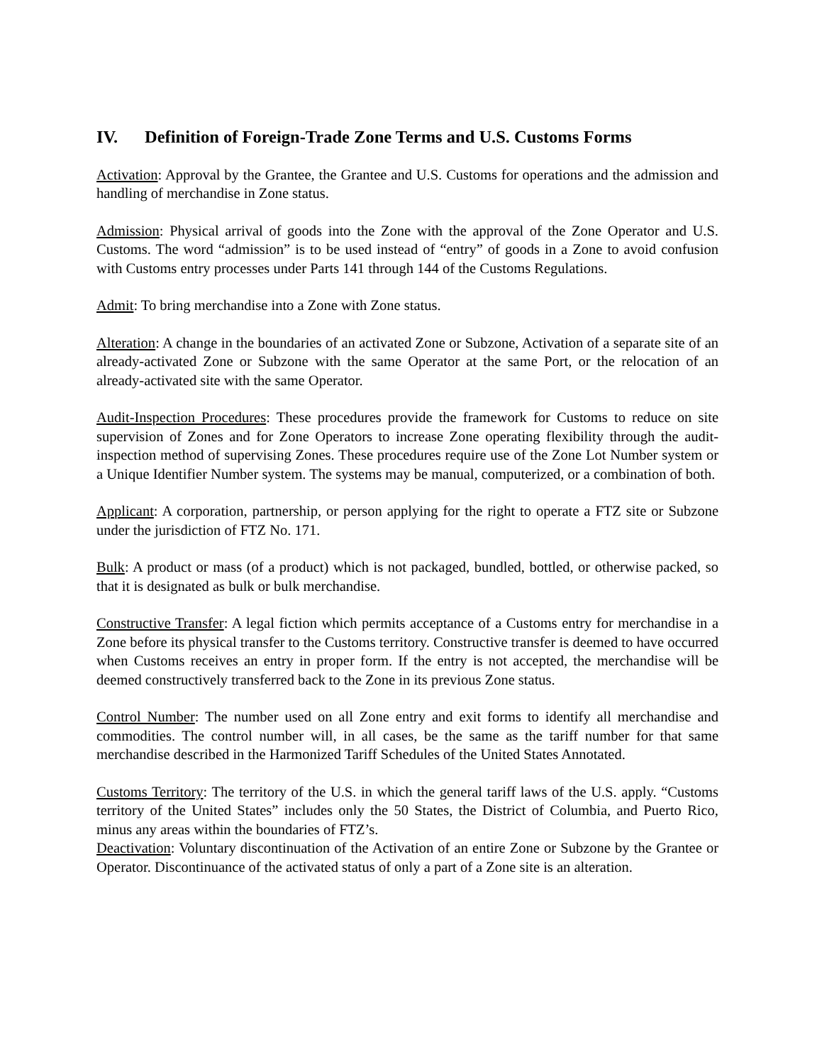IV. Definition of Foreign-Trade Zone Terms and U.S. Customs Forms
Activation: Approval by the Grantee, the Grantee and U.S. Customs for operations and the admission and handling of merchandise in Zone status.
Admission: Physical arrival of goods into the Zone with the approval of the Zone Operator and U.S. Customs. The word “admission” is to be used instead of “entry” of goods in a Zone to avoid confusion with Customs entry processes under Parts 141 through 144 of the Customs Regulations.
Admit: To bring merchandise into a Zone with Zone status.
Alteration: A change in the boundaries of an activated Zone or Subzone, Activation of a separate site of an already-activated Zone or Subzone with the same Operator at the same Port, or the relocation of an already-activated site with the same Operator.
Audit-Inspection Procedures: These procedures provide the framework for Customs to reduce on site supervision of Zones and for Zone Operators to increase Zone operating flexibility through the audit-inspection method of supervising Zones. These procedures require use of the Zone Lot Number system or a Unique Identifier Number system. The systems may be manual, computerized, or a combination of both.
Applicant: A corporation, partnership, or person applying for the right to operate a FTZ site or Subzone under the jurisdiction of FTZ No. 171.
Bulk: A product or mass (of a product) which is not packaged, bundled, bottled, or otherwise packed, so that it is designated as bulk or bulk merchandise.
Constructive Transfer: A legal fiction which permits acceptance of a Customs entry for merchandise in a Zone before its physical transfer to the Customs territory. Constructive transfer is deemed to have occurred when Customs receives an entry in proper form. If the entry is not accepted, the merchandise will be deemed constructively transferred back to the Zone in its previous Zone status.
Control Number: The number used on all Zone entry and exit forms to identify all merchandise and commodities. The control number will, in all cases, be the same as the tariff number for that same merchandise described in the Harmonized Tariff Schedules of the United States Annotated.
Customs Territory: The territory of the U.S. in which the general tariff laws of the U.S. apply. “Customs territory of the United States” includes only the 50 States, the District of Columbia, and Puerto Rico, minus any areas within the boundaries of FTZ’s.
Deactivation: Voluntary discontinuation of the Activation of an entire Zone or Subzone by the Grantee or Operator. Discontinuance of the activated status of only a part of a Zone site is an alteration.